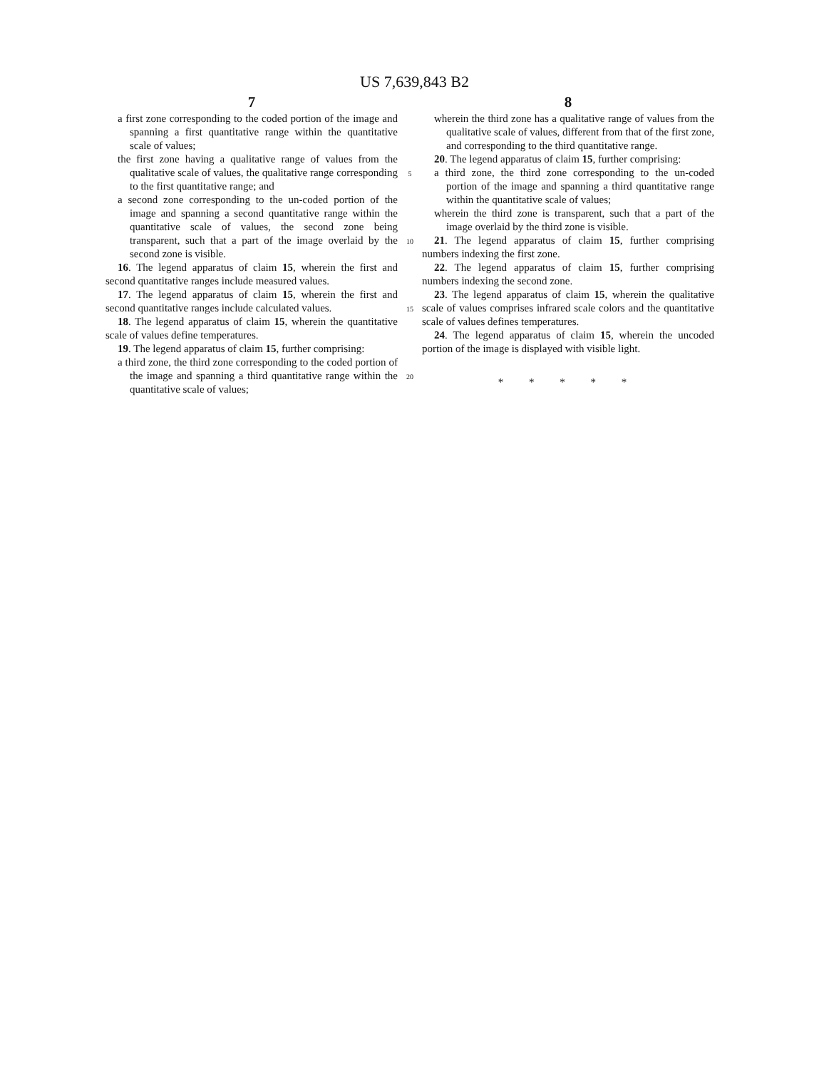US 7,639,843 B2
7
a first zone corresponding to the coded portion of the image and spanning a first quantitative range within the quantitative scale of values;
the first zone having a qualitative range of values from the qualitative scale of values, the qualitative range corresponding to the first quantitative range; and
a second zone corresponding to the un-coded portion of the image and spanning a second quantitative range within the quantitative scale of values, the second zone being transparent, such that a part of the image overlaid by the second zone is visible.
16. The legend apparatus of claim 15, wherein the first and second quantitative ranges include measured values.
17. The legend apparatus of claim 15, wherein the first and second quantitative ranges include calculated values.
18. The legend apparatus of claim 15, wherein the quantitative scale of values define temperatures.
19. The legend apparatus of claim 15, further comprising:
a third zone, the third zone corresponding to the coded portion of the image and spanning a third quantitative range within the quantitative scale of values;
5
10
15
20
8
wherein the third zone has a qualitative range of values from the qualitative scale of values, different from that of the first zone, and corresponding to the third quantitative range.
20. The legend apparatus of claim 15, further comprising:
a third zone, the third zone corresponding to the un-coded portion of the image and spanning a third quantitative range within the quantitative scale of values;
wherein the third zone is transparent, such that a part of the image overlaid by the third zone is visible.
21. The legend apparatus of claim 15, further comprising numbers indexing the first zone.
22. The legend apparatus of claim 15, further comprising numbers indexing the second zone.
23. The legend apparatus of claim 15, wherein the qualitative scale of values comprises infrared scale colors and the quantitative scale of values defines temperatures.
24. The legend apparatus of claim 15, wherein the uncoded portion of the image is displayed with visible light.
* * * * *